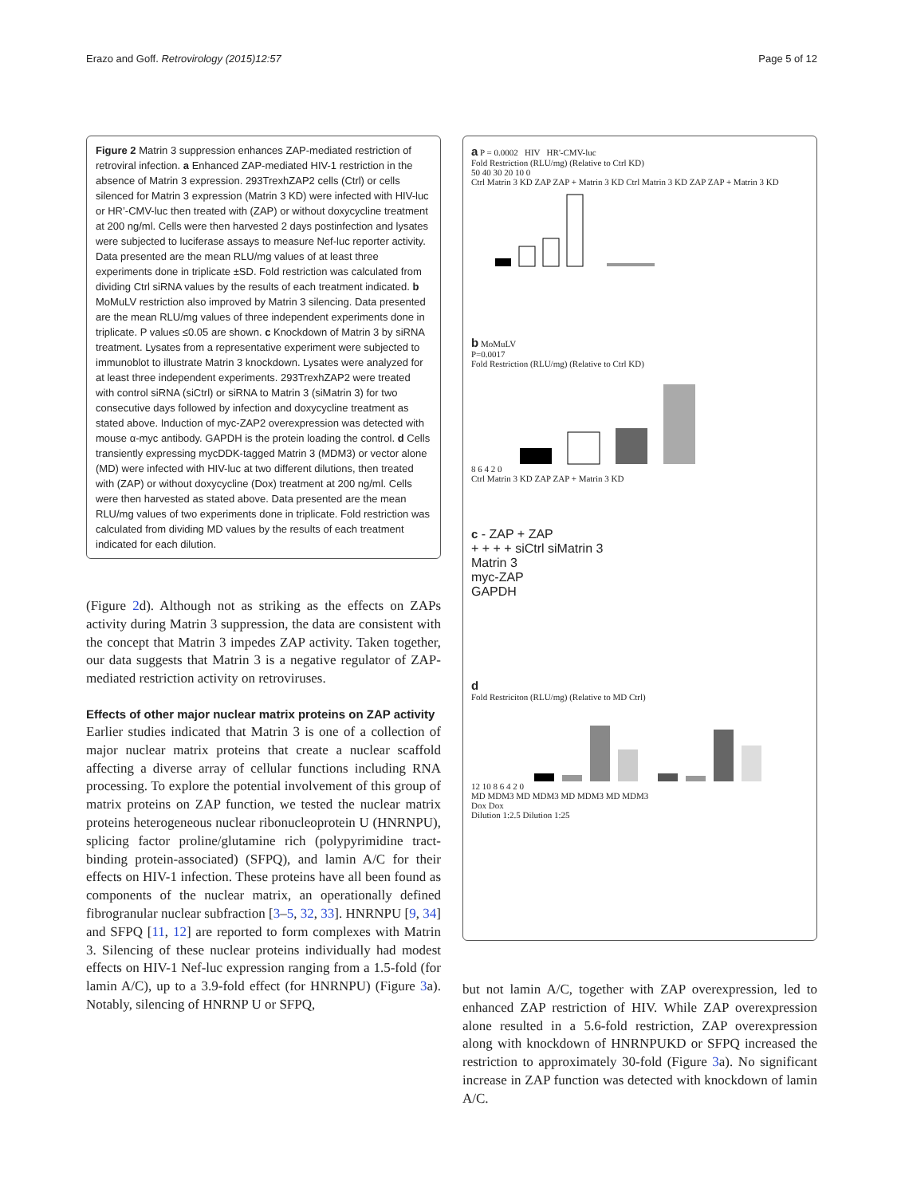Erazo and Goff. Retrovirology (2015)12:57 Page 5 of 12
Figure 2 Matrin 3 suppression enhances ZAP-mediated restriction of retroviral infection. a Enhanced ZAP-mediated HIV-1 restriction in the absence of Matrin 3 expression. 293TrexhZAP2 cells (Ctrl) or cells silenced for Matrin 3 expression (Matrin 3 KD) were infected with HIV-luc or HR’-CMV-luc then treated with (ZAP) or without doxycycline treatment at 200 ng/ml. Cells were then harvested 2 days postinfection and lysates were subjected to luciferase assays to measure Nef-luc reporter activity. Data presented are the mean RLU/mg values of at least three experiments done in triplicate ±SD. Fold restriction was calculated from dividing Ctrl siRNA values by the results of each treatment indicated. b MoMuLV restriction also improved by Matrin 3 silencing. Data presented are the mean RLU/mg values of three independent experiments done in triplicate. P values ≤0.05 are shown. c Knockdown of Matrin 3 by siRNA treatment. Lysates from a representative experiment were subjected to immunoblot to illustrate Matrin 3 knockdown. Lysates were analyzed for at least three independent experiments. 293TrexhZAP2 were treated with control siRNA (siCtrl) or siRNA to Matrin 3 (siMatrin 3) for two consecutive days followed by infection and doxycycline treatment as stated above. Induction of myc-ZAP2 overexpression was detected with mouse α-myc antibody. GAPDH is the protein loading the control. d Cells transiently expressing mycDDK-tagged Matrin 3 (MDM3) or vector alone (MD) were infected with HIV-luc at two different dilutions, then treated with (ZAP) or without doxycycline (Dox) treatment at 200 ng/ml. Cells were then harvested as stated above. Data presented are the mean RLU/mg values of two experiments done in triplicate. Fold restriction was calculated from dividing MD values by the results of each treatment indicated for each dilution.
(Figure 2d). Although not as striking as the effects on ZAPs activity during Matrin 3 suppression, the data are consistent with the concept that Matrin 3 impedes ZAP activity. Taken together, our data suggests that Matrin 3 is a negative regulator of ZAP-mediated restriction activity on retroviruses.
Effects of other major nuclear matrix proteins on ZAP activity
Earlier studies indicated that Matrin 3 is one of a collection of major nuclear matrix proteins that create a nuclear scaffold affecting a diverse array of cellular functions including RNA processing. To explore the potential involvement of this group of matrix proteins on ZAP function, we tested the nuclear matrix proteins heterogeneous nuclear ribonucleoprotein U (HNRNPU), splicing factor proline/glutamine rich (polypyrimidine tract-binding protein-associated) (SFPQ), and lamin A/C for their effects on HIV-1 infection. These proteins have all been found as components of the nuclear matrix, an operationally defined fibrogranular nuclear subfraction [3–5, 32, 33]. HNRNPU [9, 34] and SFPQ [11, 12] are reported to form complexes with Matrin 3. Silencing of these nuclear proteins individually had modest effects on HIV-1 Nef-luc expression ranging from a 1.5-fold (for lamin A/C), up to a 3.9-fold effect (for HNRNPU) (Figure 3a). Notably, silencing of HNRNP U or SFPQ,
a P = 0.0002 HIV HR'-CMV-luc
Fold Restriction (RLU/mg) (Relative to Ctrl KD)
50 40 30 20 10 0
Ctrl Matrin 3 KD ZAP ZAP + Matrin 3 KD Ctrl Matrin 3 KD ZAP ZAP + Matrin 3 KD
b MoMuLV
P=0.0017
Fold Restriction (RLU/mg) (Relative to Ctrl KD)
8 6 4 2 0
Ctrl Matrin 3 KD ZAP ZAP + Matrin 3 KD
c - ZAP + ZAP
+ + + + siCtrl siMatrin 3
Matrin 3
myc-ZAP
GAPDH
d
Fold Restriciton (RLU/mg) (Relative to MD Ctrl)
12 10 8 6 4 2 0
MD MDM3 MD MDM3 MD MDM3 MD MDM3
Dox Dox
Dilution 1:2.5 Dilution 1:25
but not lamin A/C, together with ZAP overexpression, led to enhanced ZAP restriction of HIV. While ZAP overexpression alone resulted in a 5.6-fold restriction, ZAP overexpression along with knockdown of HNRNPUKD or SFPQ increased the restriction to approximately 30-fold (Figure 3a). No significant increase in ZAP function was detected with knockdown of lamin A/C.